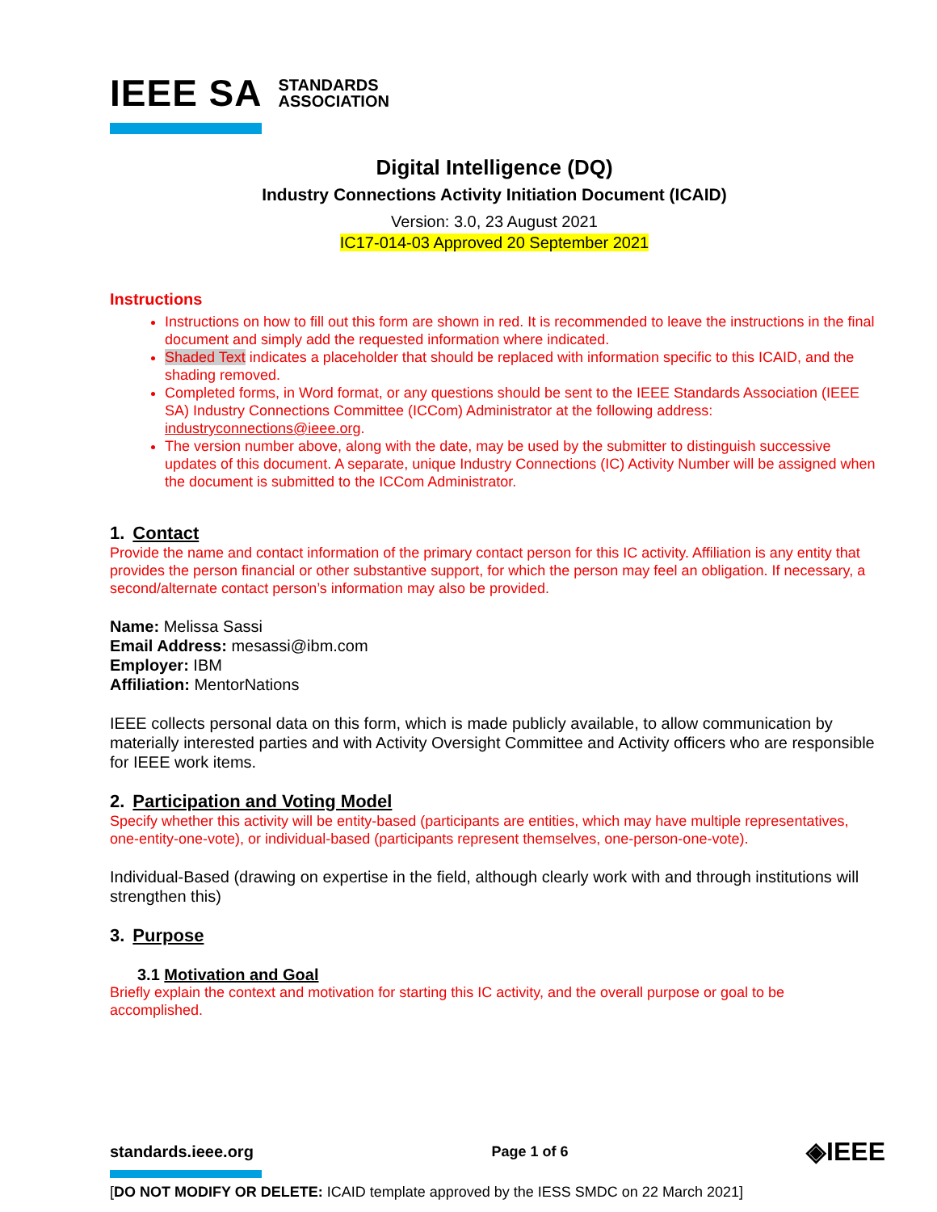IEEE SA STANDARDS
ASSOCIATION
Digital Intelligence (DQ)
Industry Connections Activity Initiation Document (ICAID)
Version: 3.0, 23 August 2021
IC17-014-03 Approved 20 September 2021
Instructions
Instructions on how to fill out this form are shown in red. It is recommended to leave the instructions in the final document and simply add the requested information where indicated.
Shaded Text indicates a placeholder that should be replaced with information specific to this ICAID, and the shading removed.
Completed forms, in Word format, or any questions should be sent to the IEEE Standards Association (IEEE SA) Industry Connections Committee (ICCom) Administrator at the following address: industryconnections@ieee.org.
The version number above, along with the date, may be used by the submitter to distinguish successive updates of this document. A separate, unique Industry Connections (IC) Activity Number will be assigned when the document is submitted to the ICCom Administrator.
1. Contact
Provide the name and contact information of the primary contact person for this IC activity. Affiliation is any entity that provides the person financial or other substantive support, for which the person may feel an obligation. If necessary, a second/alternate contact person’s information may also be provided.
Name: Melissa Sassi
Email Address: mesassi@ibm.com
Employer: IBM
Affiliation: MentorNations
IEEE collects personal data on this form, which is made publicly available, to allow communication by materially interested parties and with Activity Oversight Committee and Activity officers who are responsible for IEEE work items.
2. Participation and Voting Model
Specify whether this activity will be entity-based (participants are entities, which may have multiple representatives, one-entity-one-vote), or individual-based (participants represent themselves, one-person-one-vote).
Individual-Based (drawing on expertise in the field, although clearly work with and through institutions will strengthen this)
3. Purpose
3.1 Motivation and Goal
Briefly explain the context and motivation for starting this IC activity, and the overall purpose or goal to be accomplished.
standards.ieee.org Page 1 of 6 ◈IEEE
[DO NOT MODIFY OR DELETE: ICAID template approved by the IESS SMDC on 22 March 2021]